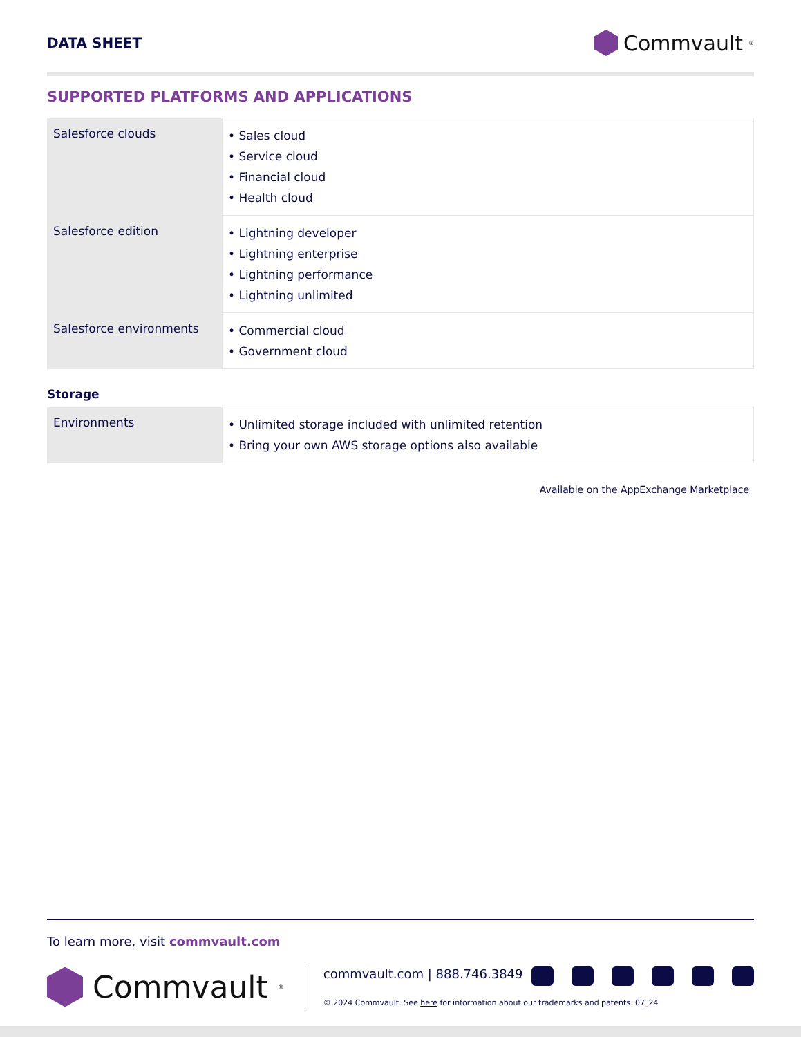DATA SHEET
Commvault<sup>®</sup>
SUPPORTED PLATFORMS AND APPLICATIONS
| Salesforce clouds | • Sales cloud • Service cloud • Financial cloud • Health cloud |
| Salesforce edition | • Lightning developer • Lightning enterprise • Lightning performance • Lightning unlimited |
| Salesforce environments | • Commercial cloud • Government cloud |
Storage
| Environments | • Unlimited storage included with unlimited retention • Bring your own AWS storage options also available |
Available on the AppExchange Marketplace
To learn more, visit commvault.com
Commvault<sup>®</sup>
commvault.com | 888.746.3849
© 2024 Commvault. See here for information about our trademarks and patents. 07_24